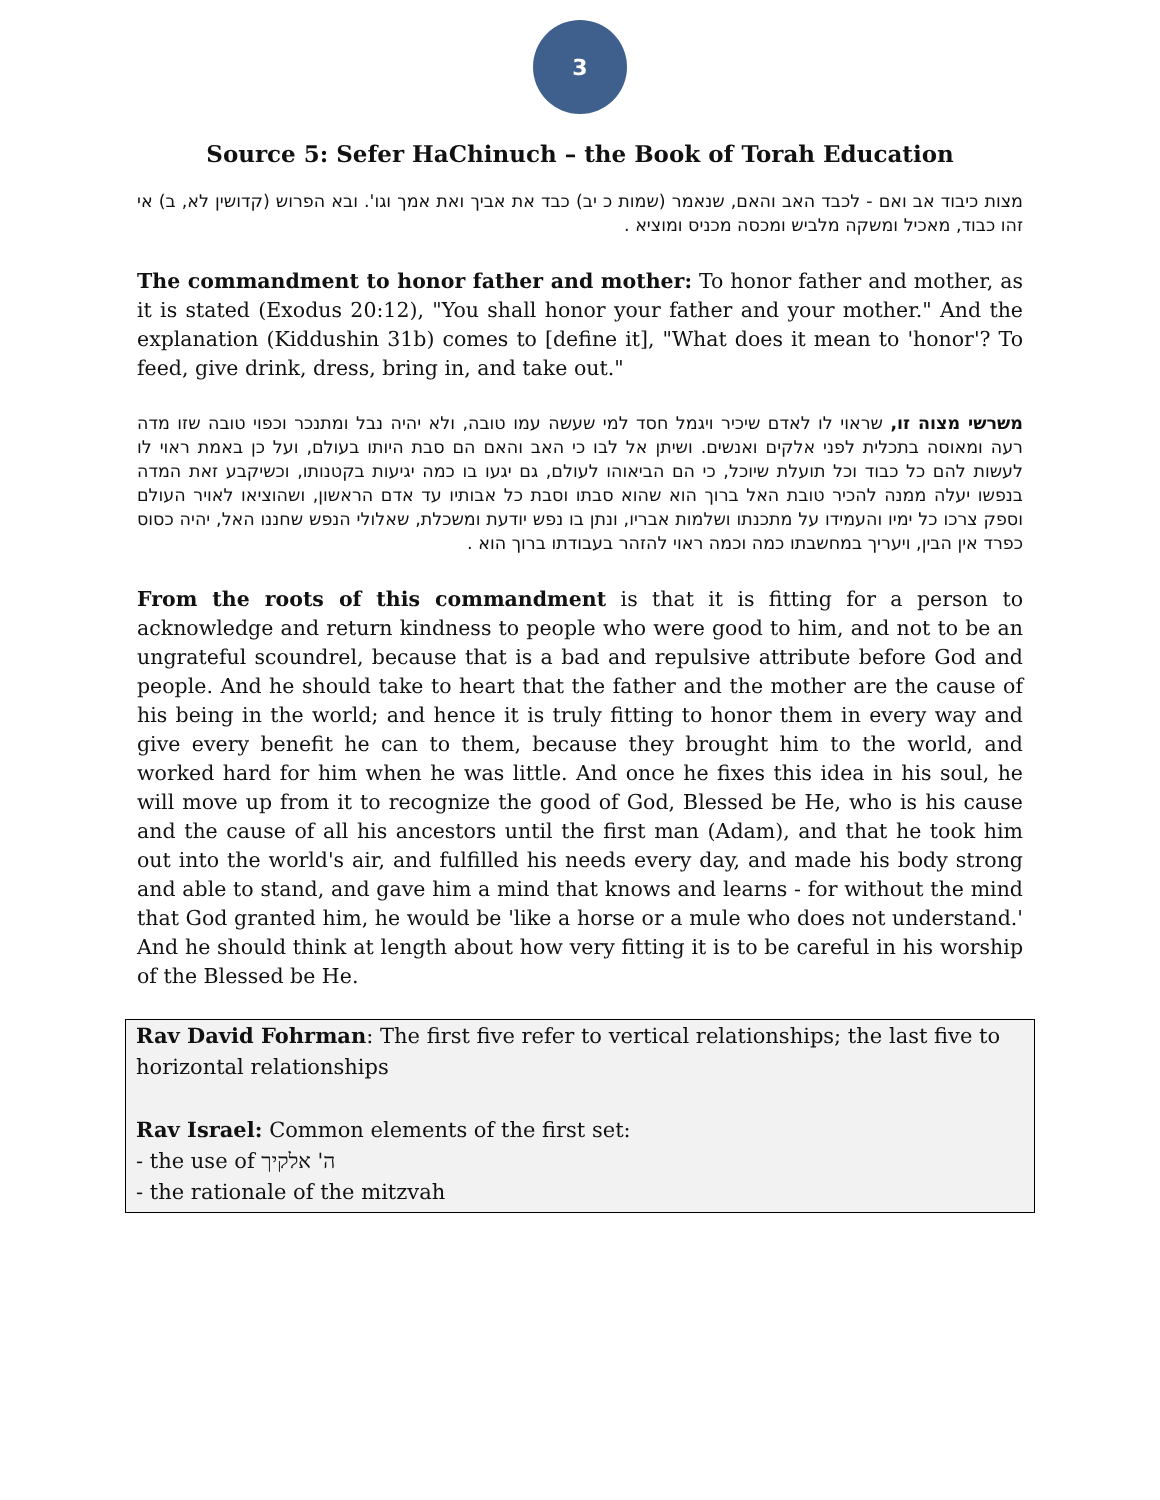3
Source 5: Sefer HaChinuch – the Book of Torah Education
מצות כיבוד אב ואם - לכבד האב והאם, שנאמר (שמות כ יב) כבד את אביך ואת אמך וגו'. ובא הפרוש (קדושין לא, ב) אי זהו כבוד, מאכיל ומשקה מלביש ומכסה מכניס ומוציא .
The commandment to honor father and mother: To honor father and mother, as it is stated (Exodus 20:12), "You shall honor your father and your mother." And the explanation (Kiddushin 31b) comes to [define it], "What does it mean to 'honor'? To feed, give drink, dress, bring in, and take out."
משרשי מצוה זו, שראוי לו לאדם שיכיר ויגמל חסד למי שעשה עמו טובה, ולא יהיה נבל ומתנכר וכפוי טובה שזו מדה רעה ומאוסה בתכלית לפני אלקים ואנשים. ושיתן אל לבו כי האב והאם הם סבת היותו בעולם, ועל כן באמת ראוי לו לעשות להם כל כבוד וכל תועלת שיוכל, כי הם הביאוהו לעולם, גם יגעו בו כמה יגיעות בקטנותו, וכשיקבע זאת המדה בנפשו יעלה ממנה להכיר טובת האל ברוך הוא שהוא סבתו וסבת כל אבותיו עד אדם הראשון, ושהוציאו לאויר העולם וספק צרכו כל ימיו והעמידו על מתכנתו ושלמות אבריו, ונתן בו נפש יודעת ומשכלת, שאלולי הנפש שחננו האל, יהיה כסוס כפרד אין הבין, ויעריך במחשבתו כמה וכמה ראוי להזהר בעבודתו ברוך הוא .
From the roots of this commandment is that it is fitting for a person to acknowledge and return kindness to people who were good to him, and not to be an ungrateful scoundrel, because that is a bad and repulsive attribute before God and people. And he should take to heart that the father and the mother are the cause of his being in the world; and hence it is truly fitting to honor them in every way and give every benefit he can to them, because they brought him to the world, and worked hard for him when he was little. And once he fixes this idea in his soul, he will move up from it to recognize the good of God, Blessed be He, who is his cause and the cause of all his ancestors until the first man (Adam), and that he took him out into the world's air, and fulfilled his needs every day, and made his body strong and able to stand, and gave him a mind that knows and learns - for without the mind that God granted him, he would be 'like a horse or a mule who does not understand.' And he should think at length about how very fitting it is to be careful in his worship of the Blessed be He.
Rav David Fohrman: The first five refer to vertical relationships; the last five to horizontal relationships
Rav Israel: Common elements of the first set:
- the use of ה' אלקיך
- the rationale of the mitzvah